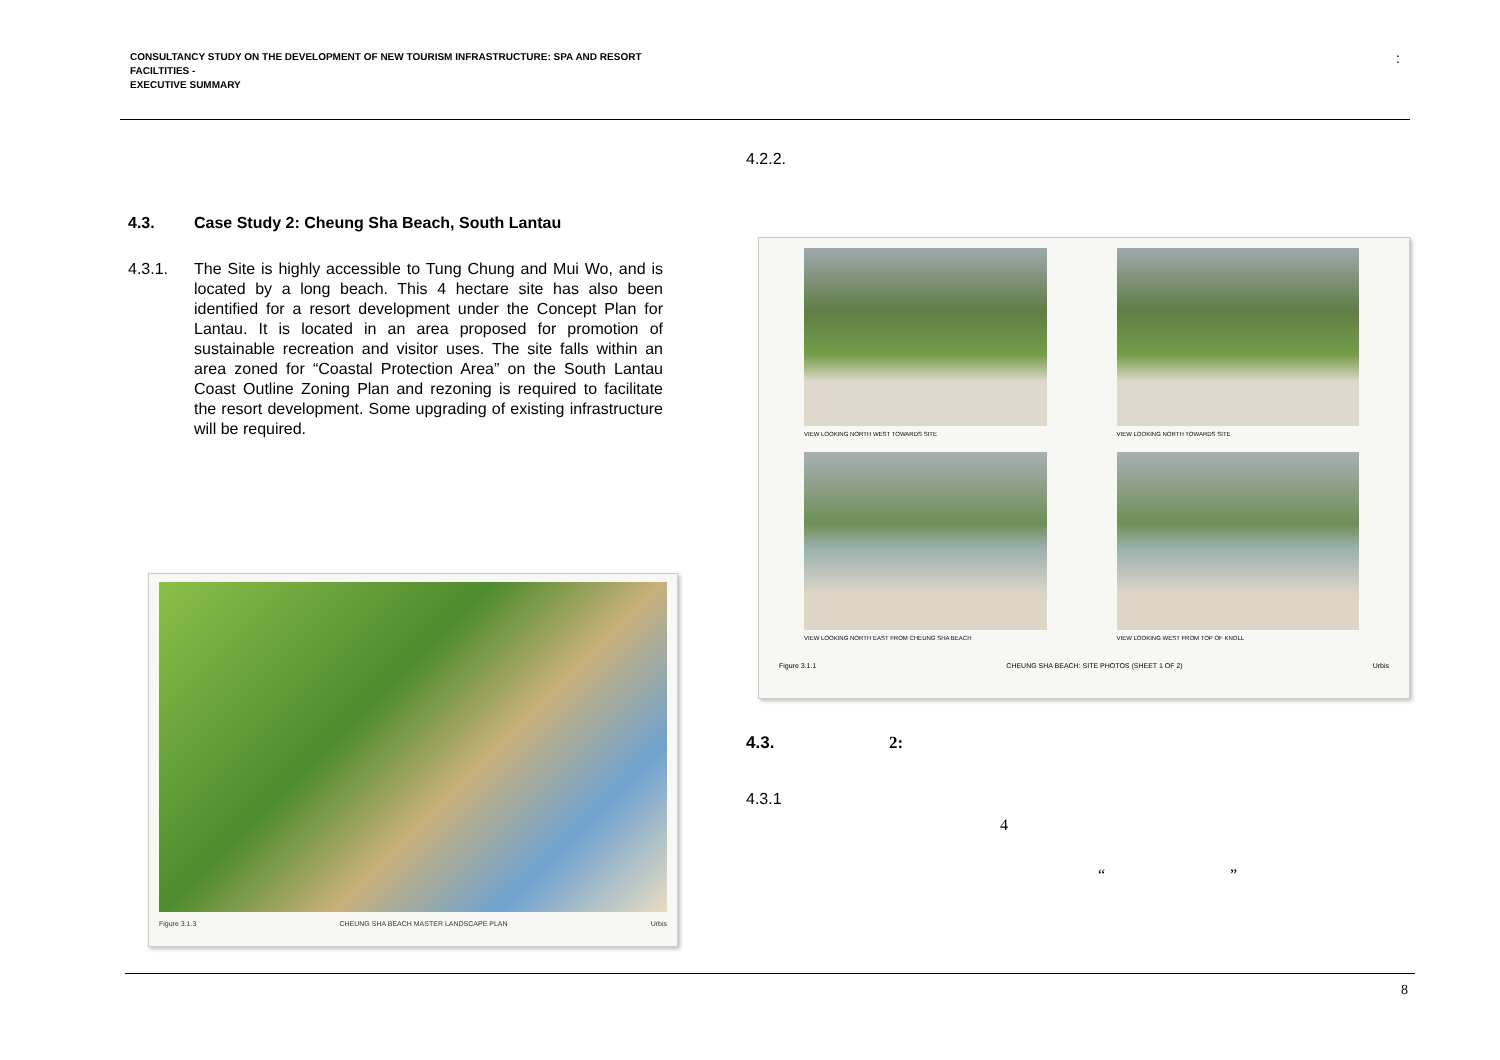CONSULTANCY STUDY ON THE DEVELOPMENT OF NEW TOURISM INFRASTRUCTURE: SPA AND RESORT FACILTITIES -
EXECUTIVE SUMMARY
:
4.2.2.
4.3. Case Study 2: Cheung Sha Beach, South Lantau
4.3.1. The Site is highly accessible to Tung Chung and Mui Wo, and is located by a long beach. This 4 hectare site has also been identified for a resort development under the Concept Plan for Lantau. It is located in an area proposed for promotion of sustainable recreation and visitor uses. The site falls within an area zoned for “Coastal Protection Area” on the South Lantau Coast Outline Zoning Plan and rezoning is required to facilitate the resort development. Some upgrading of existing infrastructure will be required.
Figure 3.1.3 CHEUNG SHA BEACH MASTER LANDSCAPE PLAN Urbis
VIEW LOOKING NORTH WEST TOWARDS SITE
VIEW LOOKING NORTH TOWARDS SITE
VIEW LOOKING NORTH EAST FROM CHEUNG SHA BEACH
VIEW LOOKING WEST FROM TOP OF KNOLL
Figure 3.1.1 CHEUNG SHA BEACH: SITE PHOTOS (SHEET 1 OF 2) Urbis
4.3. 2:
4.3.1
4
“ ”
8